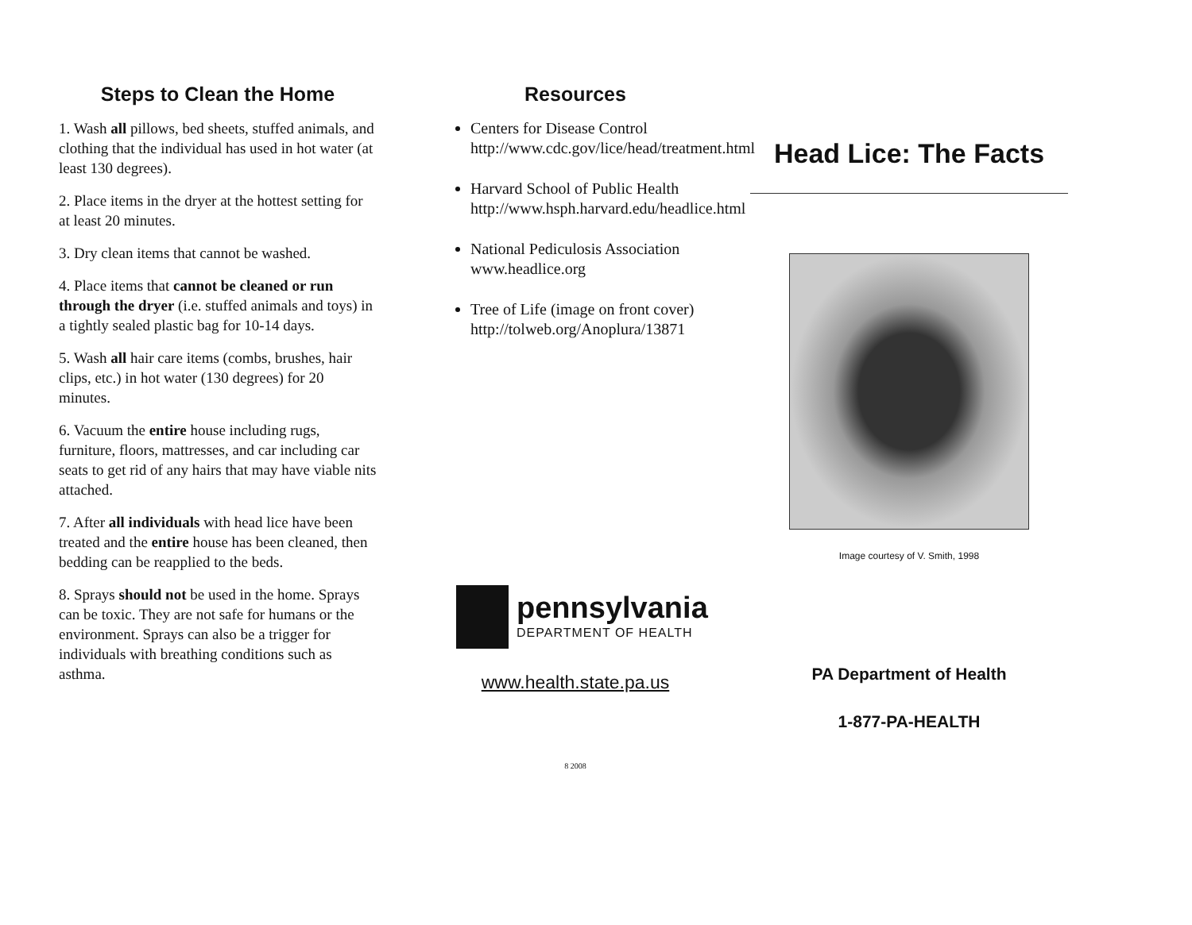Steps to Clean the Home
1. Wash all pillows, bed sheets, stuffed animals, and clothing that the individual has used in hot water (at least 130 degrees).
2. Place items in the dryer at the hottest setting for at least 20 minutes.
3. Dry clean items that cannot be washed.
4. Place items that cannot be cleaned or run through the dryer (i.e. stuffed animals and toys) in a tightly sealed plastic bag for 10-14 days.
5. Wash all hair care items (combs, brushes, hair clips, etc.) in hot water (130 degrees) for 20 minutes.
6. Vacuum the entire house including rugs, furniture, floors, mattresses, and car including car seats to get rid of any hairs that may have viable nits attached.
7. After all individuals with head lice have been treated and the entire house has been cleaned, then bedding can be reapplied to the beds.
8. Sprays should not be used in the home. Sprays can be toxic. They are not safe for humans or the environment. Sprays can also be a trigger for individuals with breathing conditions such as asthma.
Resources
Centers for Disease Control http://www.cdc.gov/lice/head/treatment.html
Harvard School of Public Health http://www.hsph.harvard.edu/headlice.html
National Pediculosis Association www.headlice.org
Tree of Life (image on front cover) http://tolweb.org/Anoplura/13871
pennsylvania
DEPARTMENT OF HEALTH
www.health.state.pa.us
8 2008
Head Lice: The Facts
Image courtesy of V. Smith, 1998
PA Department of Health
1-877-PA-HEALTH